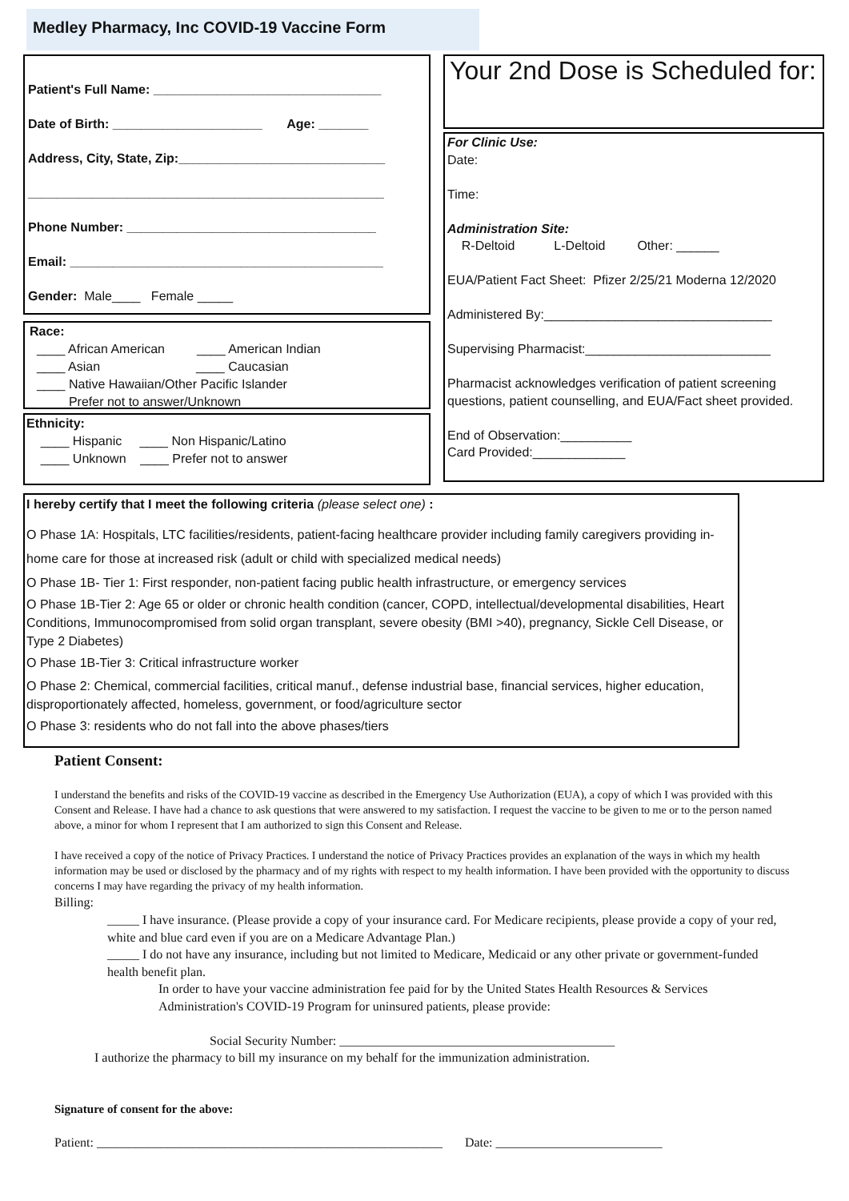Medley Pharmacy, Inc COVID-19 Vaccine Form
Patient's Full Name: ________________________________
Date of Birth: _____________________ Age: _______
Address, City, State, Zip:_____________________________
__________________________________________________
Phone Number: ___________________________________
Email: ____________________________________________
Gender: Male____ Female _____
Race:
____ African American ____ American Indian
____ Asian ____ Caucasian
____ Native Hawaiian/Other Pacific Islander
____ Prefer not to answer/Unknown
Ethnicity:
____ Hispanic ____ Non Hispanic/Latino
____ Unknown ____ Prefer not to answer
Your 2nd Dose is Scheduled for:
For Clinic Use:
Date:
Time:
Administration Site:
R-Deltoid L-Deltoid Other: ______
EUA/Patient Fact Sheet: Pfizer 2/25/21 Moderna 12/2020
Administered By:________________________________
Supervising Pharmacist:__________________________
Pharmacist acknowledges verification of patient screening questions, patient counselling, and EUA/Fact sheet provided.
End of Observation:__________
Card Provided:_____________
I hereby certify that I meet the following criteria (please select one) :
O Phase 1A: Hospitals, LTC facilities/residents, patient-facing healthcare provider including family caregivers providing in-home care for those at increased risk (adult or child with specialized medical needs)
O Phase 1B- Tier 1: First responder, non-patient facing public health infrastructure, or emergency services
O Phase 1B-Tier 2: Age 65 or older or chronic health condition (cancer, COPD, intellectual/developmental disabilities, Heart Conditions, Immunocompromised from solid organ transplant, severe obesity (BMI >40), pregnancy, Sickle Cell Disease, or Type 2 Diabetes)
O Phase 1B-Tier 3: Critical infrastructure worker
O Phase 2: Chemical, commercial facilities, critical manuf., defense industrial base, financial services, higher education, disproportionately affected, homeless, government, or food/agriculture sector
O Phase 3: residents who do not fall into the above phases/tiers
Patient Consent:
I understand the benefits and risks of the COVID-19 vaccine as described in the Emergency Use Authorization (EUA), a copy of which I was provided with this Consent and Release. I have had a chance to ask questions that were answered to my satisfaction. I request the vaccine to be given to me or to the person named above, a minor for whom I represent that I am authorized to sign this Consent and Release.
I have received a copy of the notice of Privacy Practices. I understand the notice of Privacy Practices provides an explanation of the ways in which my health information may be used or disclosed by the pharmacy and of my rights with respect to my health information. I have been provided with the opportunity to discuss concerns I may have regarding the privacy of my health information.
Billing:
_____ I have insurance. (Please provide a copy of your insurance card. For Medicare recipients, please provide a copy of your red, white and blue card even if you are on a Medicare Advantage Plan.)
_____ I do not have any insurance, including but not limited to Medicare, Medicaid or any other private or government-funded health benefit plan.
In order to have your vaccine administration fee paid for by the United States Health Resources & Services Administration's COVID-19 Program for uninsured patients, please provide:
Social Security Number: ___________________________________________
I authorize the pharmacy to bill my insurance on my behalf for the immunization administration.
Signature of consent for the above:
Patient: ______________________________________________________ Date: __________________________